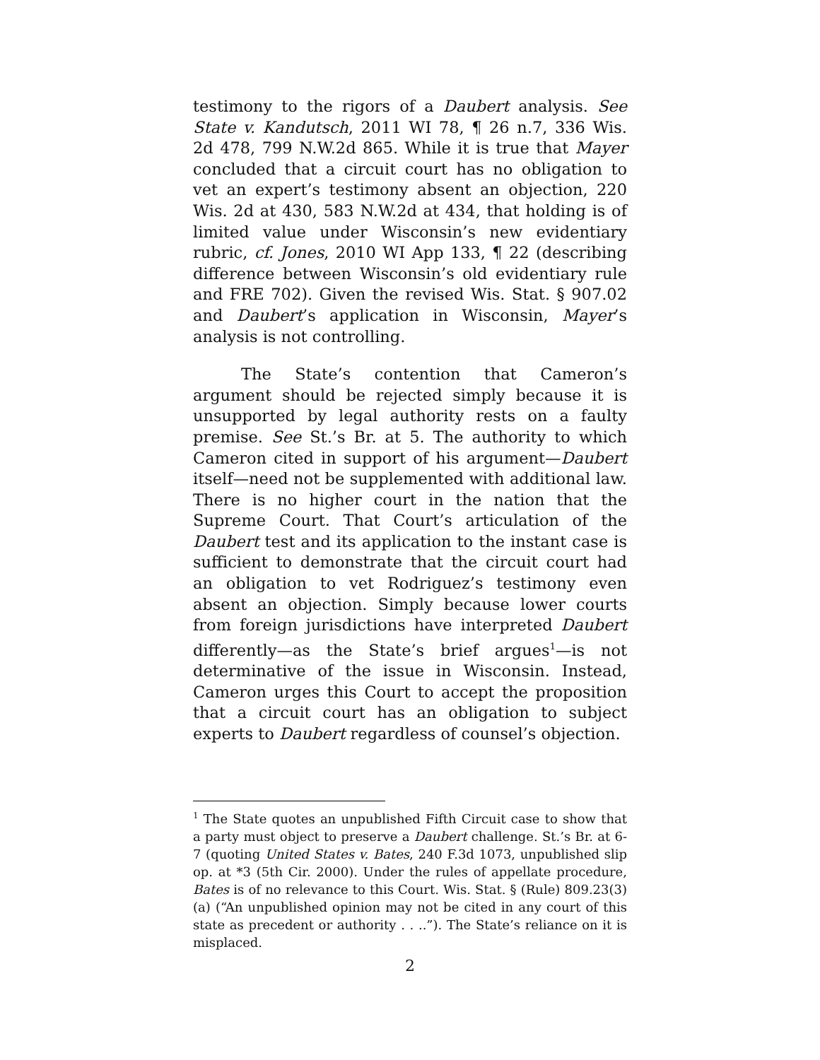testimony to the rigors of a Daubert analysis. See State v. Kandutsch, 2011 WI 78, ¶ 26 n.7, 336 Wis. 2d 478, 799 N.W.2d 865. While it is true that Mayer concluded that a circuit court has no obligation to vet an expert’s testimony absent an objection, 220 Wis. 2d at 430, 583 N.W.2d at 434, that holding is of limited value under Wisconsin’s new evidentiary rubric, cf. Jones, 2010 WI App 133, ¶ 22 (describing difference between Wisconsin’s old evidentiary rule and FRE 702). Given the revised Wis. Stat. § 907.02 and Daubert’s application in Wisconsin, Mayer’s analysis is not controlling.
The State’s contention that Cameron’s argument should be rejected simply because it is unsupported by legal authority rests on a faulty premise. See St.’s Br. at 5. The authority to which Cameron cited in support of his argument—Daubert itself—need not be supplemented with additional law. There is no higher court in the nation that the Supreme Court. That Court’s articulation of the Daubert test and its application to the instant case is sufficient to demonstrate that the circuit court had an obligation to vet Rodriguez’s testimony even absent an objection. Simply because lower courts from foreign jurisdictions have interpreted Daubert differently—as the State’s brief argues<sup>1</sup>—is not determinative of the issue in Wisconsin. Instead, Cameron urges this Court to accept the proposition that a circuit court has an obligation to subject experts to Daubert regardless of counsel’s objection.
<sup>1</sup> The State quotes an unpublished Fifth Circuit case to show that a party must object to preserve a Daubert challenge. St.’s Br. at 6-7 (quoting United States v. Bates, 240 F.3d 1073, unpublished slip op. at *3 (5th Cir. 2000). Under the rules of appellate procedure, Bates is of no relevance to this Court. Wis. Stat. § (Rule) 809.23(3)(a) (“An unpublished opinion may not be cited in any court of this state as precedent or authority . . ..”). The State’s reliance on it is misplaced.
2